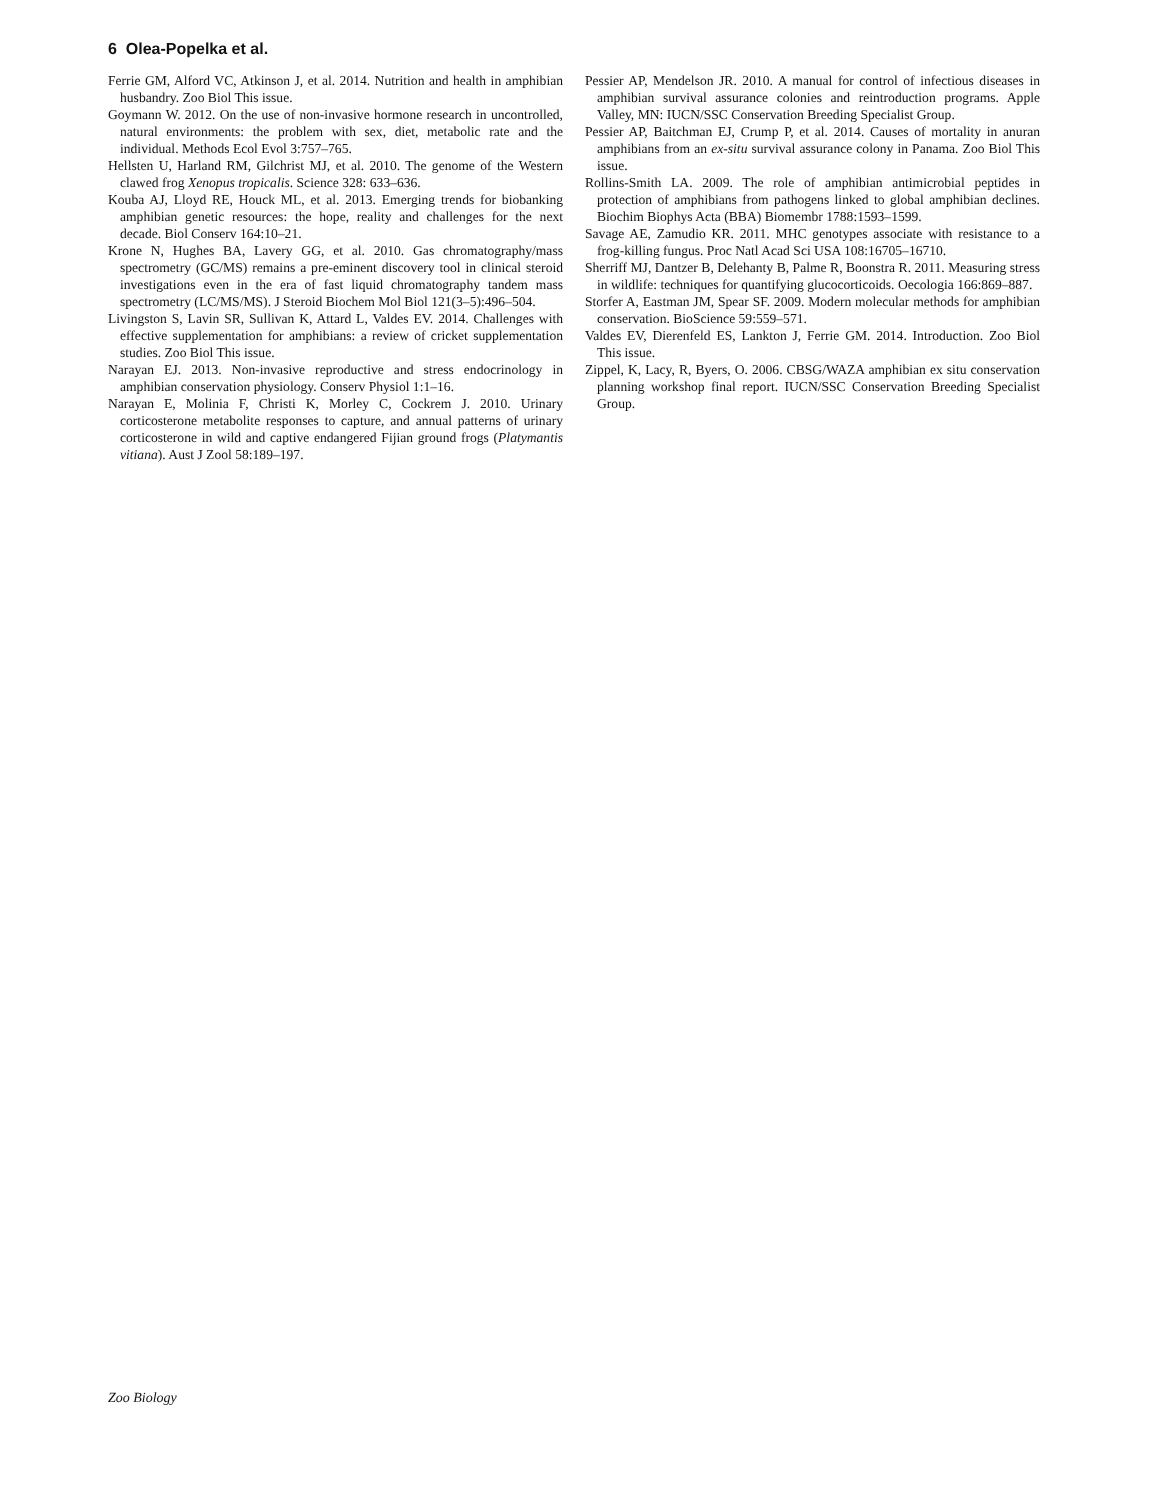6 Olea-Popelka et al.
Ferrie GM, Alford VC, Atkinson J, et al. 2014. Nutrition and health in amphibian husbandry. Zoo Biol This issue.
Goymann W. 2012. On the use of non-invasive hormone research in uncontrolled, natural environments: the problem with sex, diet, metabolic rate and the individual. Methods Ecol Evol 3:757–765.
Hellsten U, Harland RM, Gilchrist MJ, et al. 2010. The genome of the Western clawed frog Xenopus tropicalis. Science 328: 633–636.
Kouba AJ, Lloyd RE, Houck ML, et al. 2013. Emerging trends for biobanking amphibian genetic resources: the hope, reality and challenges for the next decade. Biol Conserv 164:10–21.
Krone N, Hughes BA, Lavery GG, et al. 2010. Gas chromatography/mass spectrometry (GC/MS) remains a pre-eminent discovery tool in clinical steroid investigations even in the era of fast liquid chromatography tandem mass spectrometry (LC/MS/MS). J Steroid Biochem Mol Biol 121(3–5):496–504.
Livingston S, Lavin SR, Sullivan K, Attard L, Valdes EV. 2014. Challenges with effective supplementation for amphibians: a review of cricket supplementation studies. Zoo Biol This issue.
Narayan EJ. 2013. Non-invasive reproductive and stress endocrinology in amphibian conservation physiology. Conserv Physiol 1:1–16.
Narayan E, Molinia F, Christi K, Morley C, Cockrem J. 2010. Urinary corticosterone metabolite responses to capture, and annual patterns of urinary corticosterone in wild and captive endangered Fijian ground frogs (Platymantis vitiana). Aust J Zool 58:189–197.
Pessier AP, Mendelson JR. 2010. A manual for control of infectious diseases in amphibian survival assurance colonies and reintroduction programs. Apple Valley, MN: IUCN/SSC Conservation Breeding Specialist Group.
Pessier AP, Baitchman EJ, Crump P, et al. 2014. Causes of mortality in anuran amphibians from an ex-situ survival assurance colony in Panama. Zoo Biol This issue.
Rollins-Smith LA. 2009. The role of amphibian antimicrobial peptides in protection of amphibians from pathogens linked to global amphibian declines. Biochim Biophys Acta (BBA) Biomembr 1788:1593–1599.
Savage AE, Zamudio KR. 2011. MHC genotypes associate with resistance to a frog-killing fungus. Proc Natl Acad Sci USA 108:16705–16710.
Sherriff MJ, Dantzer B, Delehanty B, Palme R, Boonstra R. 2011. Measuring stress in wildlife: techniques for quantifying glucocorticoids. Oecologia 166:869–887.
Storfer A, Eastman JM, Spear SF. 2009. Modern molecular methods for amphibian conservation. BioScience 59:559–571.
Valdes EV, Dierenfeld ES, Lankton J, Ferrie GM. 2014. Introduction. Zoo Biol This issue.
Zippel, K, Lacy, R, Byers, O. 2006. CBSG/WAZA amphibian ex situ conservation planning workshop final report. IUCN/SSC Conservation Breeding Specialist Group.
Zoo Biology